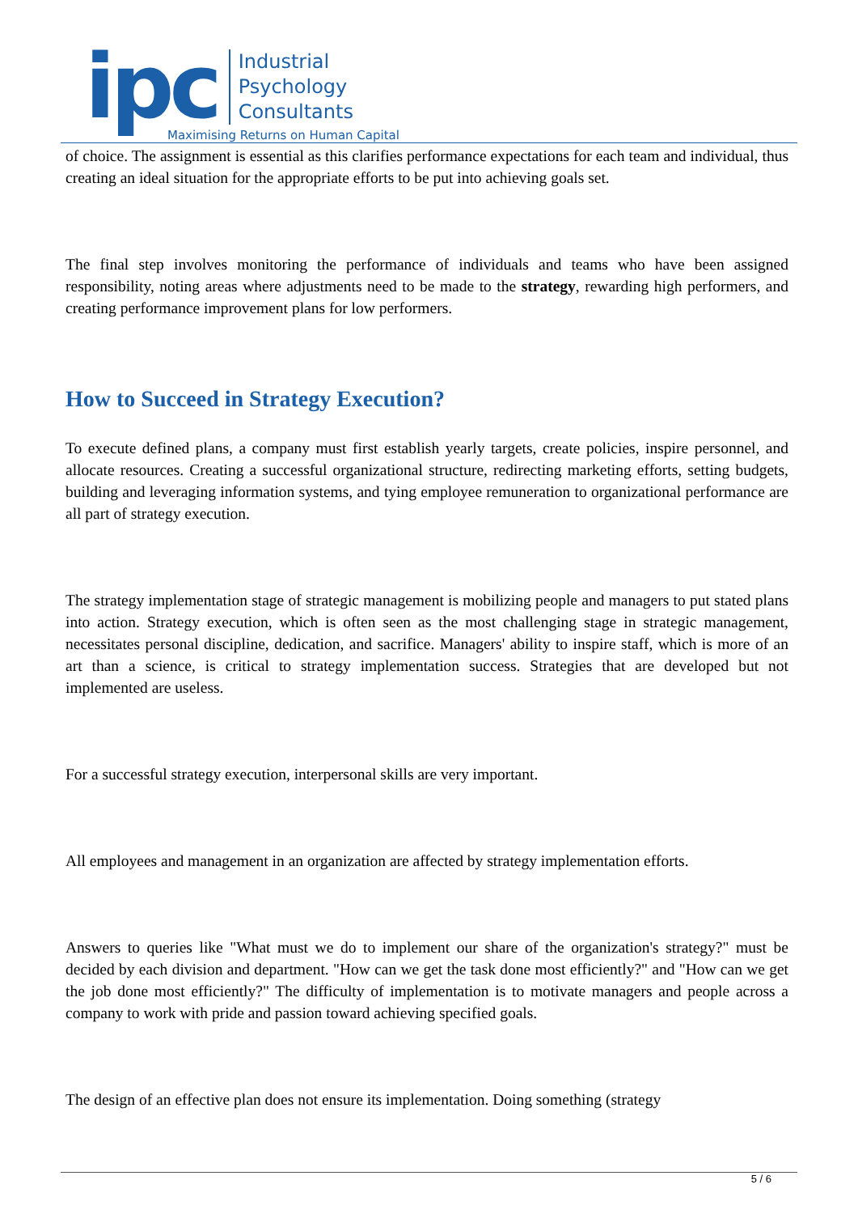ipc
Industrial
Psychology
Consultants
Maximising Returns on Human Capital
of choice. The assignment is essential as this clarifies performance expectations for each team and individual, thus creating an ideal situation for the appropriate efforts to be put into achieving goals set.
The final step involves monitoring the performance of individuals and teams who have been assigned responsibility, noting areas where adjustments need to be made to the strategy, rewarding high performers, and creating performance improvement plans for low performers.
How to Succeed in Strategy Execution?
To execute defined plans, a company must first establish yearly targets, create policies, inspire personnel, and allocate resources. Creating a successful organizational structure, redirecting marketing efforts, setting budgets, building and leveraging information systems, and tying employee remuneration to organizational performance are all part of strategy execution.
The strategy implementation stage of strategic management is mobilizing people and managers to put stated plans into action. Strategy execution, which is often seen as the most challenging stage in strategic management, necessitates personal discipline, dedication, and sacrifice. Managers' ability to inspire staff, which is more of an art than a science, is critical to strategy implementation success. Strategies that are developed but not implemented are useless.
For a successful strategy execution, interpersonal skills are very important.
All employees and management in an organization are affected by strategy implementation efforts.
Answers to queries like "What must we do to implement our share of the organization's strategy?" must be decided by each division and department. "How can we get the task done most efficiently?" and "How can we get the job done most efficiently?" The difficulty of implementation is to motivate managers and people across a company to work with pride and passion toward achieving specified goals.
The design of an effective plan does not ensure its implementation. Doing something (strategy
5 / 6